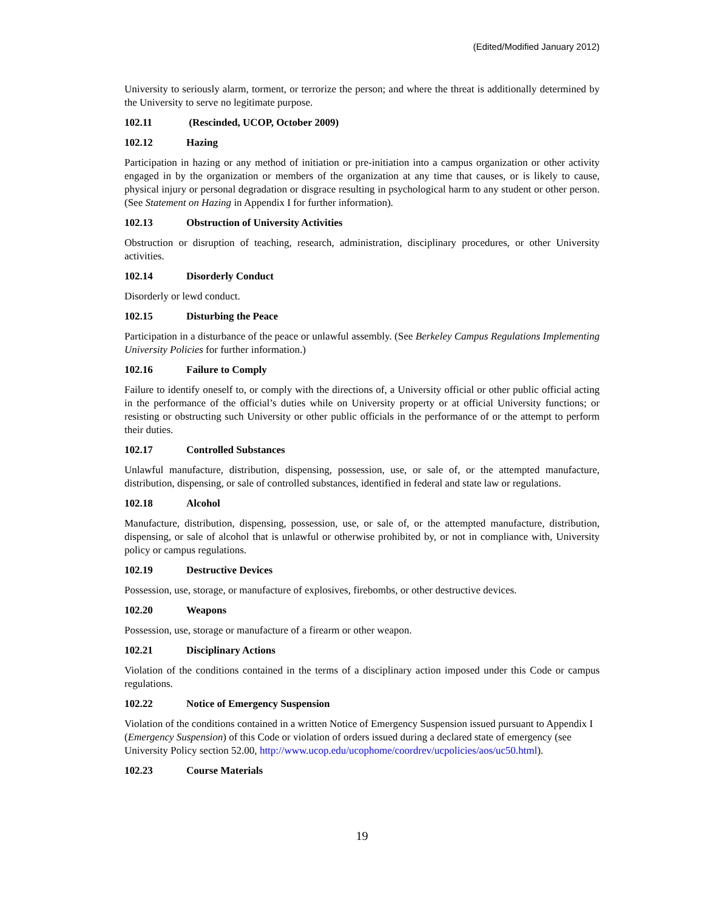(Edited/Modified January 2012)
University to seriously alarm, torment, or terrorize the person; and where the threat is additionally determined by the University to serve no legitimate purpose.
102.11 (Rescinded, UCOP, October 2009)
102.12 Hazing
Participation in hazing or any method of initiation or pre-initiation into a campus organization or other activity engaged in by the organization or members of the organization at any time that causes, or is likely to cause, physical injury or personal degradation or disgrace resulting in psychological harm to any student or other person. (See Statement on Hazing in Appendix I for further information).
102.13 Obstruction of University Activities
Obstruction or disruption of teaching, research, administration, disciplinary procedures, or other University activities.
102.14 Disorderly Conduct
Disorderly or lewd conduct.
102.15 Disturbing the Peace
Participation in a disturbance of the peace or unlawful assembly. (See Berkeley Campus Regulations Implementing University Policies for further information.)
102.16 Failure to Comply
Failure to identify oneself to, or comply with the directions of, a University official or other public official acting in the performance of the official’s duties while on University property or at official University functions; or resisting or obstructing such University or other public officials in the performance of or the attempt to perform their duties.
102.17 Controlled Substances
Unlawful manufacture, distribution, dispensing, possession, use, or sale of, or the attempted manufacture, distribution, dispensing, or sale of controlled substances, identified in federal and state law or regulations.
102.18 Alcohol
Manufacture, distribution, dispensing, possession, use, or sale of, or the attempted manufacture, distribution, dispensing, or sale of alcohol that is unlawful or otherwise prohibited by, or not in compliance with, University policy or campus regulations.
102.19 Destructive Devices
Possession, use, storage, or manufacture of explosives, firebombs, or other destructive devices.
102.20 Weapons
Possession, use, storage or manufacture of a firearm or other weapon.
102.21 Disciplinary Actions
Violation of the conditions contained in the terms of a disciplinary action imposed under this Code or campus regulations.
102.22 Notice of Emergency Suspension
Violation of the conditions contained in a written Notice of Emergency Suspension issued pursuant to Appendix I (Emergency Suspension) of this Code or violation of orders issued during a declared state of emergency (see University Policy section 52.00, http://www.ucop.edu/ucophome/coordrev/ucpolicies/aos/uc50.html).
102.23 Course Materials
19